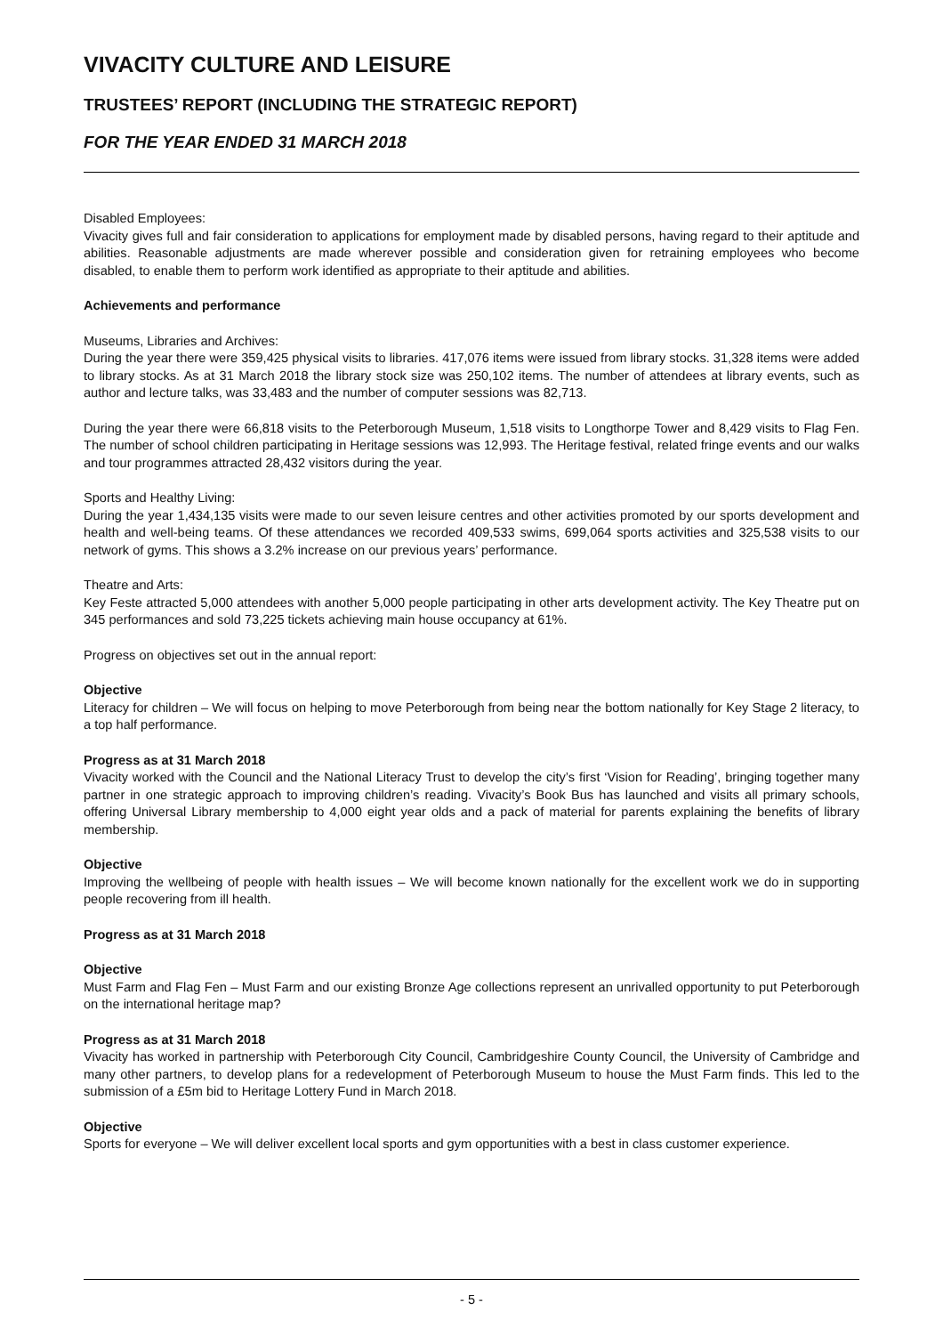VIVACITY CULTURE AND LEISURE
TRUSTEES’ REPORT (INCLUDING THE STRATEGIC REPORT)
FOR THE YEAR ENDED 31 MARCH 2018
Disabled Employees:
Vivacity gives full and fair consideration to applications for employment made by disabled persons, having regard to their aptitude and abilities. Reasonable adjustments are made wherever possible and consideration given for retraining employees who become disabled, to enable them to perform work identified as appropriate to their aptitude and abilities.
Achievements and performance
Museums, Libraries and Archives:
During the year there were 359,425 physical visits to libraries. 417,076 items were issued from library stocks. 31,328 items were added to library stocks. As at 31 March 2018 the library stock size was 250,102 items. The number of attendees at library events, such as author and lecture talks, was 33,483 and the number of computer sessions was 82,713.
During the year there were 66,818 visits to the Peterborough Museum, 1,518 visits to Longthorpe Tower and 8,429 visits to Flag Fen. The number of school children participating in Heritage sessions was 12,993. The Heritage festival, related fringe events and our walks and tour programmes attracted 28,432 visitors during the year.
Sports and Healthy Living:
During the year 1,434,135 visits were made to our seven leisure centres and other activities promoted by our sports development and health and well-being teams. Of these attendances we recorded 409,533 swims, 699,064 sports activities and 325,538 visits to our network of gyms. This shows a 3.2% increase on our previous years’ performance.
Theatre and Arts:
Key Feste attracted 5,000 attendees with another 5,000 people participating in other arts development activity. The Key Theatre put on 345 performances and sold 73,225 tickets achieving main house occupancy at 61%.
Progress on objectives set out in the annual report:
Objective
Literacy for children – We will focus on helping to move Peterborough from being near the bottom nationally for Key Stage 2 literacy, to a top half performance.
Progress as at 31 March 2018
Vivacity worked with the Council and the National Literacy Trust to develop the city’s first ‘Vision for Reading’, bringing together many partner in one strategic approach to improving children’s reading. Vivacity’s Book Bus has launched and visits all primary schools, offering Universal Library membership to 4,000 eight year olds and a pack of material for parents explaining the benefits of library membership.
Objective
Improving the wellbeing of people with health issues – We will become known nationally for the excellent work we do in supporting people recovering from ill health.
Progress as at 31 March 2018
Objective
Must Farm and Flag Fen – Must Farm and our existing Bronze Age collections represent an unrivalled opportunity to put Peterborough on the international heritage map?
Progress as at 31 March 2018
Vivacity has worked in partnership with Peterborough City Council, Cambridgeshire County Council, the University of Cambridge and many other partners, to develop plans for a redevelopment of Peterborough Museum to house the Must Farm finds. This led to the submission of a £5m bid to Heritage Lottery Fund in March 2018.
Objective
Sports for everyone – We will deliver excellent local sports and gym opportunities with a best in class customer experience.
- 5 -